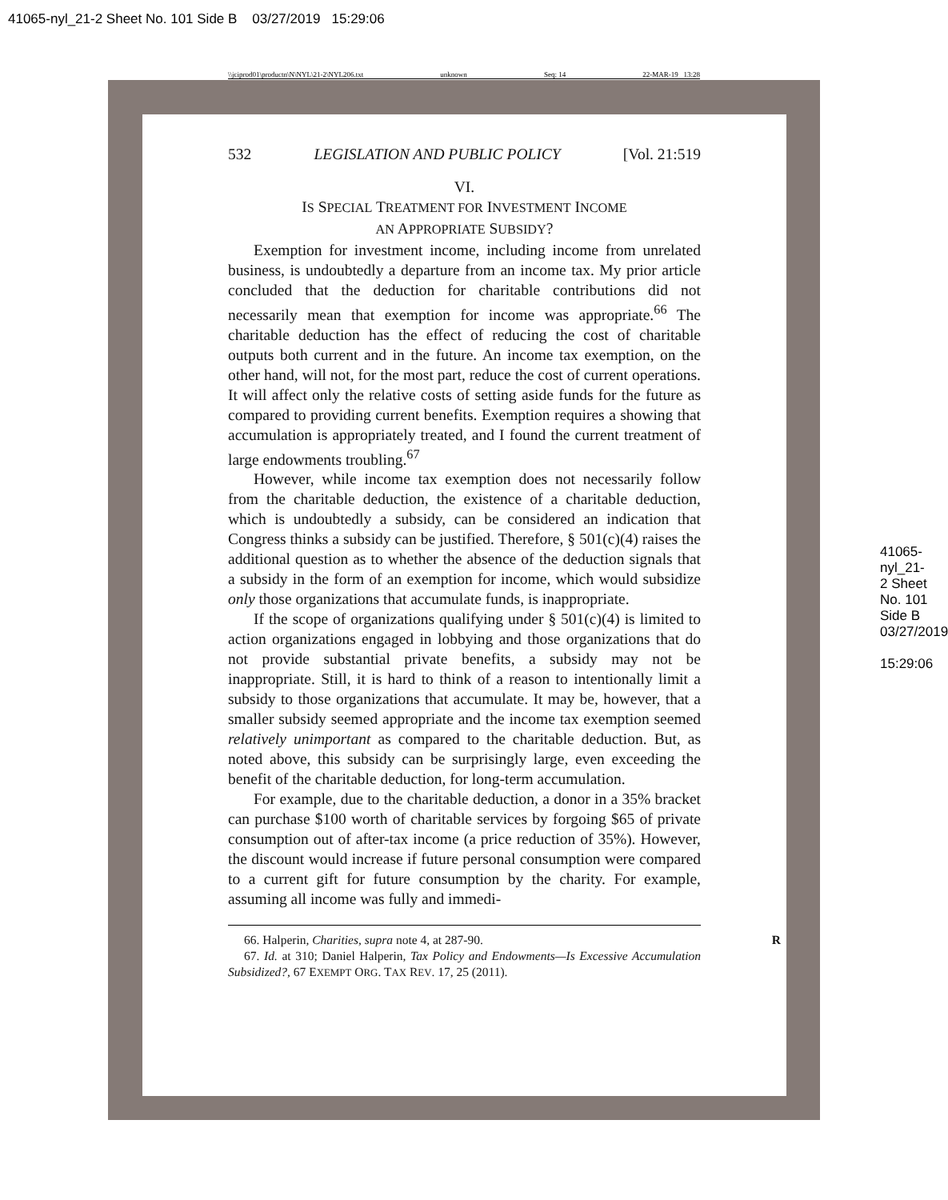41065-nyl_21-2 Sheet No. 101 Side B 03/27/2019 15:29:06
\\jciprod01\productn\N\NYL\21-2\NYL206.txt unknown Seq: 14 22-MAR-19 13:28
532 LEGISLATION AND PUBLIC POLICY [Vol. 21:519
VI.
IS SPECIAL TREATMENT FOR INVESTMENT INCOME
AN APPROPRIATE SUBSIDY?
Exemption for investment income, including income from unrelated business, is undoubtedly a departure from an income tax. My prior article concluded that the deduction for charitable contributions did not necessarily mean that exemption for income was appropriate.<sup>66</sup> The charitable deduction has the effect of reducing the cost of charitable outputs both current and in the future. An income tax exemption, on the other hand, will not, for the most part, reduce the cost of current operations. It will affect only the relative costs of setting aside funds for the future as compared to providing current benefits. Exemption requires a showing that accumulation is appropriately treated, and I found the current treatment of large endowments troubling.<sup>67</sup>
However, while income tax exemption does not necessarily follow from the charitable deduction, the existence of a charitable deduction, which is undoubtedly a subsidy, can be considered an indication that Congress thinks a subsidy can be justified. Therefore, § 501(c)(4) raises the additional question as to whether the absence of the deduction signals that a subsidy in the form of an exemption for income, which would subsidize only those organizations that accumulate funds, is inappropriate.
If the scope of organizations qualifying under § 501(c)(4) is limited to action organizations engaged in lobbying and those organizations that do not provide substantial private benefits, a subsidy may not be inappropriate. Still, it is hard to think of a reason to intentionally limit a subsidy to those organizations that accumulate. It may be, however, that a smaller subsidy seemed appropriate and the income tax exemption seemed relatively unimportant as compared to the charitable deduction. But, as noted above, this subsidy can be surprisingly large, even exceeding the benefit of the charitable deduction, for long-term accumulation.
For example, due to the charitable deduction, a donor in a 35% bracket can purchase $100 worth of charitable services by forgoing $65 of private consumption out of after-tax income (a price reduction of 35%). However, the discount would increase if future personal consumption were compared to a current gift for future consumption by the charity. For example, assuming all income was fully and immedi-
66. Halperin, Charities, supra note 4, at 287-90. R
67. Id. at 310; Daniel Halperin, Tax Policy and Endowments—Is Excessive Accumulation Subsidized?, 67 EXEMPT ORG. TAX REV. 17, 25 (2011).
41065-nyl_21-2 Sheet No. 101 Side B 03/27/2019 15:29:06